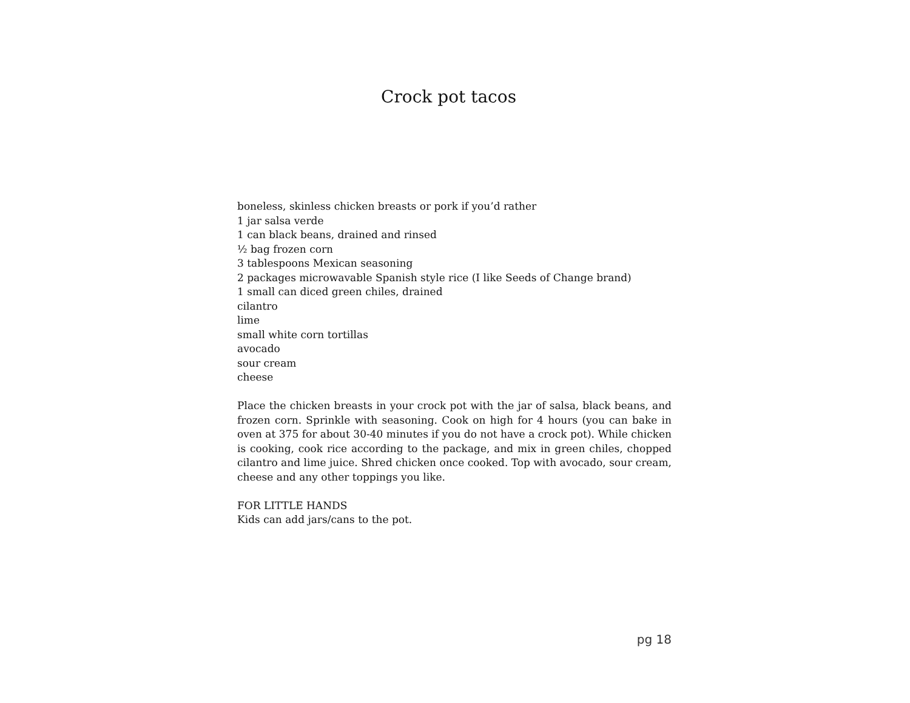Crock pot tacos
boneless, skinless chicken breasts or pork if you’d rather
1 jar salsa verde
1 can black beans, drained and rinsed
½ bag frozen corn
3 tablespoons Mexican seasoning
2 packages microwavable Spanish style rice (I like Seeds of Change brand)
1 small can diced green chiles, drained
cilantro
lime
small white corn tortillas
avocado
sour cream
cheese
Place the chicken breasts in your crock pot with the jar of salsa, black beans, and frozen corn. Sprinkle with seasoning. Cook on high for 4 hours (you can bake in oven at 375 for about 30-40 minutes if you do not have a crock pot). While chicken is cooking, cook rice according to the package, and mix in green chiles, chopped cilantro and lime juice. Shred chicken once cooked. Top with avocado, sour cream, cheese and any other toppings you like.
FOR LITTLE HANDS
Kids can add jars/cans to the pot.
pg 18